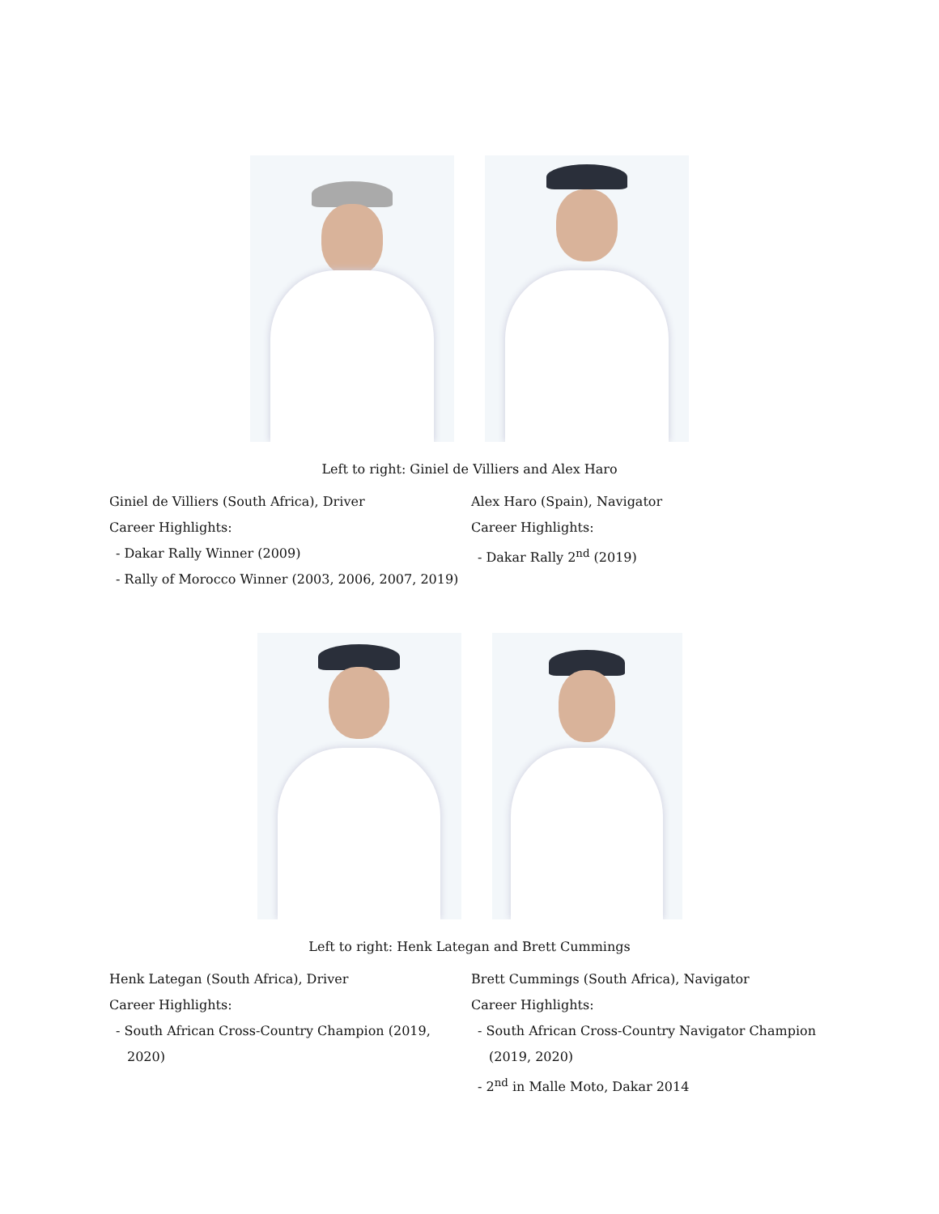Left to right: Giniel de Villiers and Alex Haro
Giniel de Villiers (South Africa), Driver
Career Highlights:
- Dakar Rally Winner (2009)
- Rally of Morocco Winner (2003, 2006, 2007, 2019)
Alex Haro (Spain), Navigator
Career Highlights:
- Dakar Rally 2<sup>nd</sup> (2019)
Left to right: Henk Lategan and Brett Cummings
Henk Lategan (South Africa), Driver
Career Highlights:
- South African Cross-Country Champion (2019, 2020)
Brett Cummings (South Africa), Navigator
Career Highlights:
- South African Cross-Country Navigator Champion (2019, 2020)
- 2<sup>nd</sup> in Malle Moto, Dakar 2014